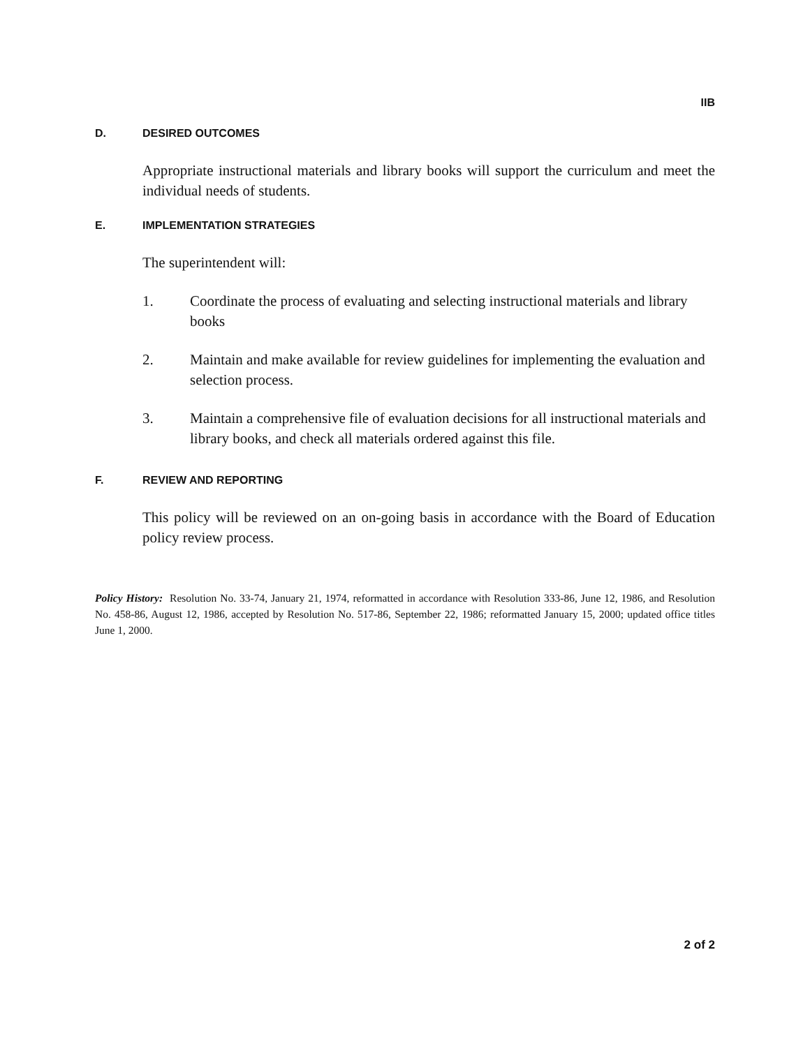IIB
D. DESIRED OUTCOMES
Appropriate instructional materials and library books will support the curriculum and meet the individual needs of students.
E. IMPLEMENTATION STRATEGIES
The superintendent will:
1. Coordinate the process of evaluating and selecting instructional materials and library books
2. Maintain and make available for review guidelines for implementing the evaluation and selection process.
3. Maintain a comprehensive file of evaluation decisions for all instructional materials and library books, and check all materials ordered against this file.
F. REVIEW AND REPORTING
This policy will be reviewed on an on-going basis in accordance with the Board of Education policy review process.
Policy History: Resolution No. 33-74, January 21, 1974, reformatted in accordance with Resolution 333-86, June 12, 1986, and Resolution No. 458-86, August 12, 1986, accepted by Resolution No. 517-86, September 22, 1986; reformatted January 15, 2000; updated office titles June 1, 2000.
2 of 2